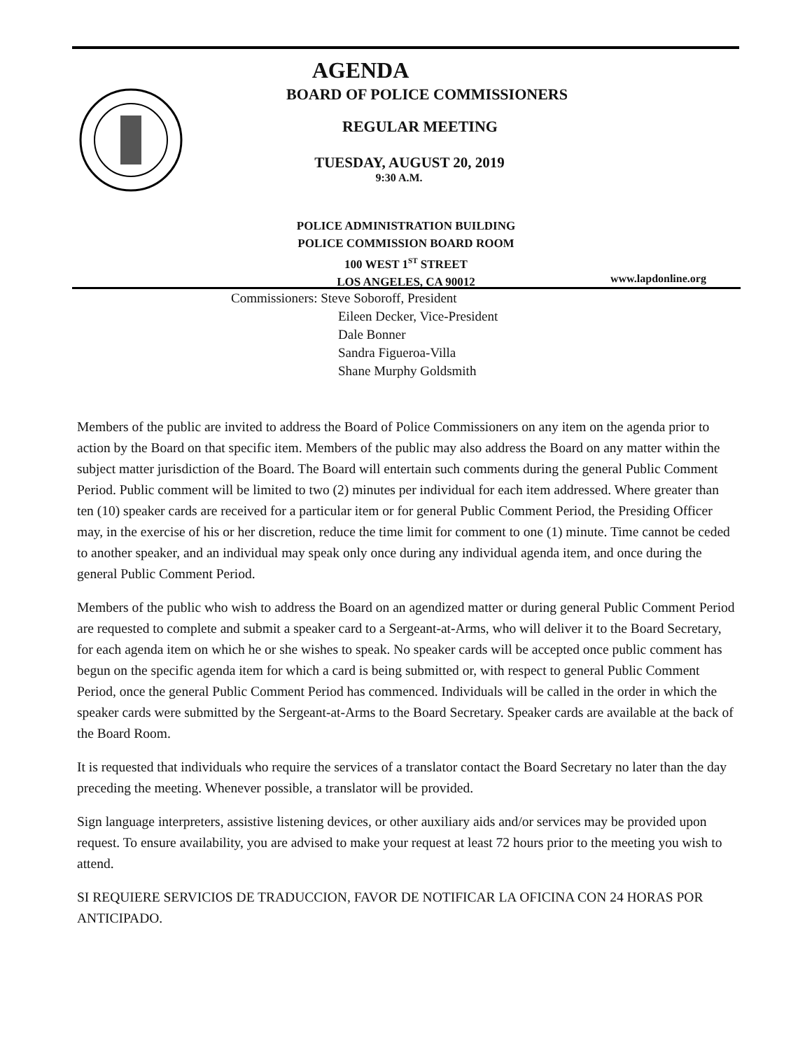AGENDA
BOARD OF POLICE COMMISSIONERS
REGULAR MEETING
TUESDAY, AUGUST 20, 2019
9:30 A.M.
POLICE ADMINISTRATION BUILDING
POLICE COMMISSION BOARD ROOM
100 WEST 1<sup>ST</sup> STREET
LOS ANGELES, CA 90012
www.lapdonline.org
Commissioners: Steve Soboroff, President
Eileen Decker, Vice-President
Dale Bonner
Sandra Figueroa-Villa
Shane Murphy Goldsmith
Members of the public are invited to address the Board of Police Commissioners on any item on the agenda prior to action by the Board on that specific item. Members of the public may also address the Board on any matter within the subject matter jurisdiction of the Board. The Board will entertain such comments during the general Public Comment Period. Public comment will be limited to two (2) minutes per individual for each item addressed. Where greater than ten (10) speaker cards are received for a particular item or for general Public Comment Period, the Presiding Officer may, in the exercise of his or her discretion, reduce the time limit for comment to one (1) minute. Time cannot be ceded to another speaker, and an individual may speak only once during any individual agenda item, and once during the general Public Comment Period.
Members of the public who wish to address the Board on an agendized matter or during general Public Comment Period are requested to complete and submit a speaker card to a Sergeant-at-Arms, who will deliver it to the Board Secretary, for each agenda item on which he or she wishes to speak. No speaker cards will be accepted once public comment has begun on the specific agenda item for which a card is being submitted or, with respect to general Public Comment Period, once the general Public Comment Period has commenced. Individuals will be called in the order in which the speaker cards were submitted by the Sergeant-at-Arms to the Board Secretary. Speaker cards are available at the back of the Board Room.
It is requested that individuals who require the services of a translator contact the Board Secretary no later than the day preceding the meeting. Whenever possible, a translator will be provided.
Sign language interpreters, assistive listening devices, or other auxiliary aids and/or services may be provided upon request. To ensure availability, you are advised to make your request at least 72 hours prior to the meeting you wish to attend.
SI REQUIERE SERVICIOS DE TRADUCCION, FAVOR DE NOTIFICAR LA OFICINA CON 24 HORAS POR ANTICIPADO.